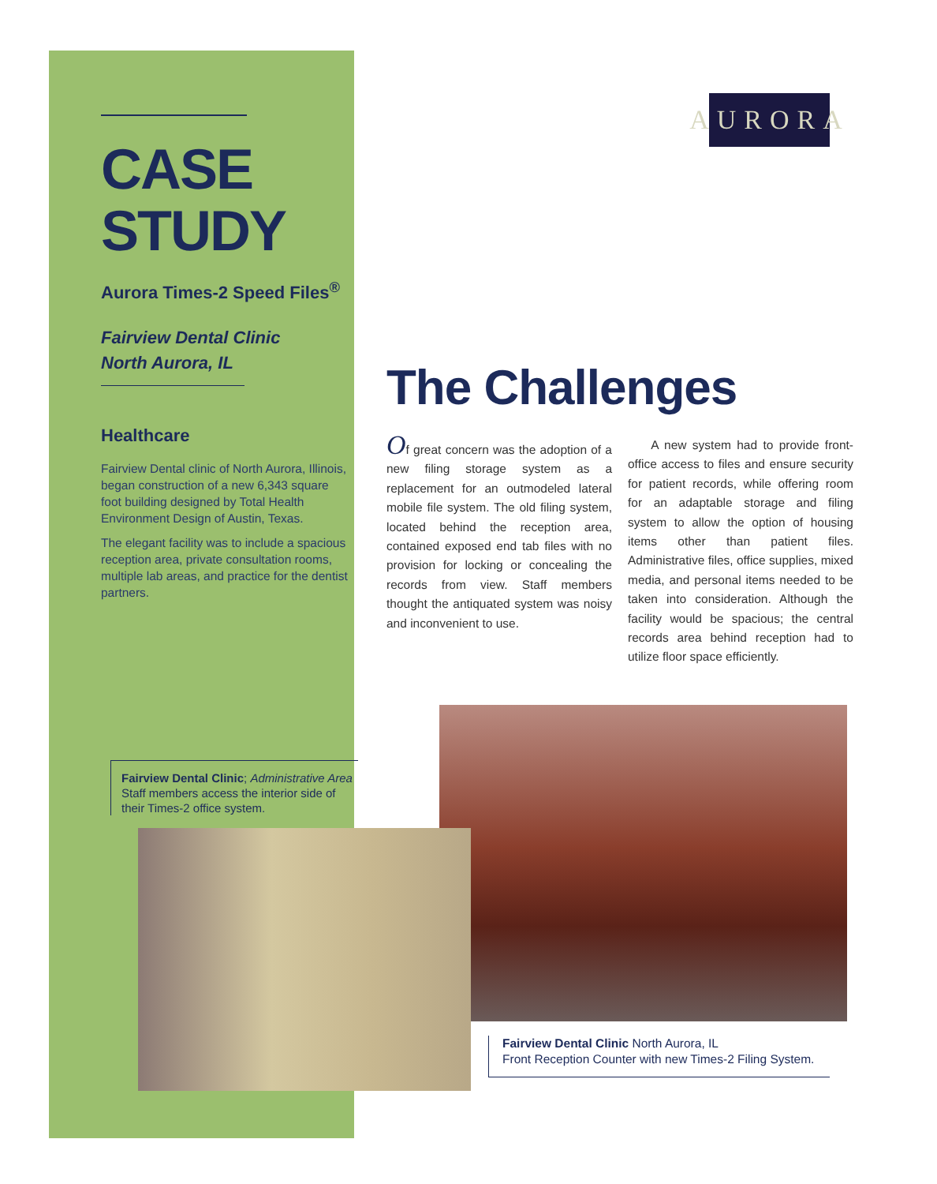CASE
STUDY
Aurora Times-2 Speed Files<sup>®</sup>
Fairview Dental Clinic
North Aurora, IL
Healthcare
Fairview Dental clinic of North Aurora, Illinois, began construction of a new 6,343 square foot building designed by Total Health Environment Design of Austin, Texas.
The elegant facility was to include a spacious reception area, private consultation rooms, multiple lab areas, and practice for the dentist partners.
AURORA
The Challenges
Of great concern was the adoption of a new filing storage system as a replacement for an outmodeled lateral mobile file system. The old filing system, located behind the reception area, contained exposed end tab files with no provision for locking or concealing the records from view. Staff members thought the antiquated system was noisy and inconvenient to use.
A new system had to provide front-office access to files and ensure security for patient records, while offering room for an adaptable storage and filing system to allow the option of housing items other than patient files. Administrative files, office supplies, mixed media, and personal items needed to be taken into consideration. Although the facility would be spacious; the central records area behind reception had to utilize floor space efficiently.
Fairview Dental Clinic; Administrative Area
Staff members access the interior side of their Times-2 office system.
Fairview Dental Clinic North Aurora, IL
Front Reception Counter with new Times-2 Filing System.